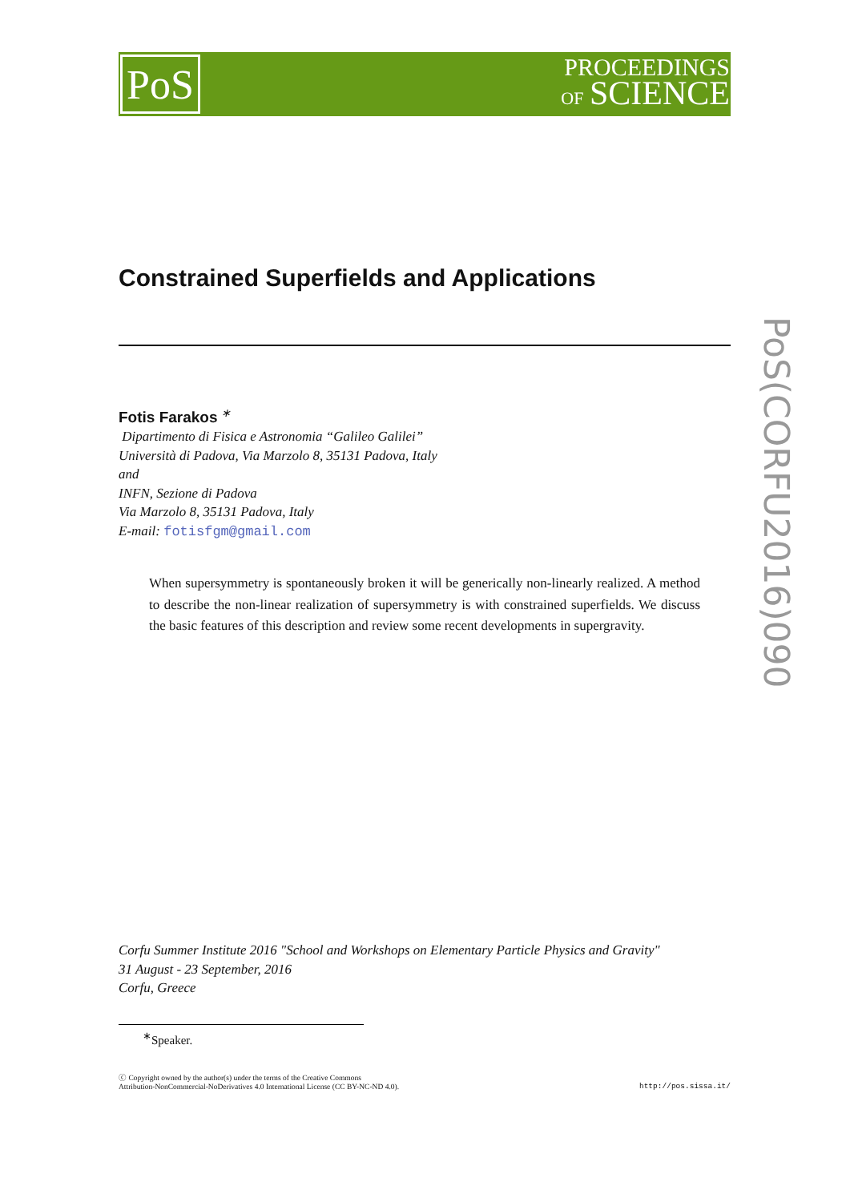PoS
PROCEEDINGS
OF SCIENCE
PoS(CORFU2016)090
Constrained Superfields and Applications
Fotis Farakos <sup>∗</sup>
Dipartimento di Fisica e Astronomia “Galileo Galilei”
Università di Padova, Via Marzolo 8, 35131 Padova, Italy
and
INFN, Sezione di Padova
Via Marzolo 8, 35131 Padova, Italy
E-mail: fotisfgm@gmail.com
When supersymmetry is spontaneously broken it will be generically non-linearly realized. A method to describe the non-linear realization of supersymmetry is with constrained superfields. We discuss the basic features of this description and review some recent developments in supergravity.
Corfu Summer Institute 2016 "School and Workshops on Elementary Particle Physics and Gravity"
31 August - 23 September, 2016
Corfu, Greece
<sup>∗</sup>Speaker.
ⓒ Copyright owned by the author(s) under the terms of the Creative Commons
Attribution-NonCommercial-NoDerivatives 4.0 International License (CC BY-NC-ND 4.0).
http://pos.sissa.it/